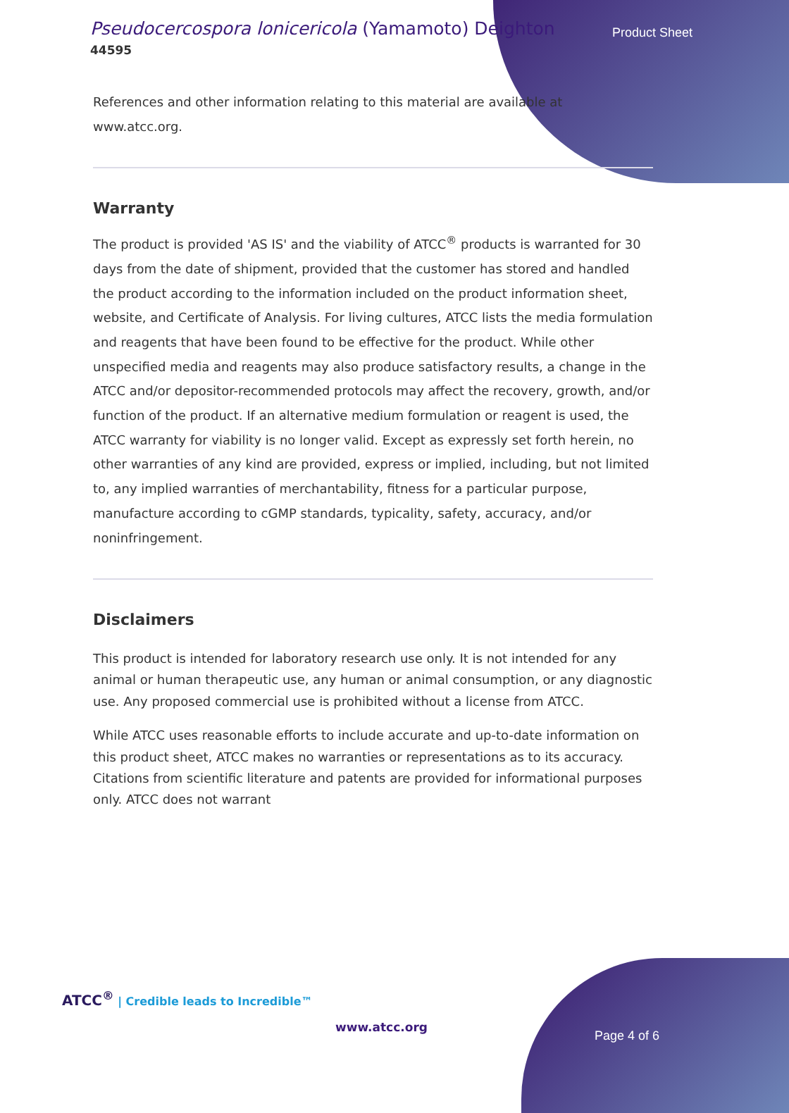Pseudocercospora lonicericola (Yamamoto) Deighton
44595
Product Sheet
References and other information relating to this material are available at www.atcc.org.
Warranty
The product is provided 'AS IS' and the viability of ATCC<sup>®</sup> products is warranted for 30 days from the date of shipment, provided that the customer has stored and handled the product according to the information included on the product information sheet, website, and Certificate of Analysis. For living cultures, ATCC lists the media formulation and reagents that have been found to be effective for the product. While other unspecified media and reagents may also produce satisfactory results, a change in the ATCC and/or depositor-recommended protocols may affect the recovery, growth, and/or function of the product. If an alternative medium formulation or reagent is used, the ATCC warranty for viability is no longer valid. Except as expressly set forth herein, no other warranties of any kind are provided, express or implied, including, but not limited to, any implied warranties of merchantability, fitness for a particular purpose, manufacture according to cGMP standards, typicality, safety, accuracy, and/or noninfringement.
Disclaimers
This product is intended for laboratory research use only. It is not intended for any animal or human therapeutic use, any human or animal consumption, or any diagnostic use. Any proposed commercial use is prohibited without a license from ATCC.
While ATCC uses reasonable efforts to include accurate and up-to-date information on this product sheet, ATCC makes no warranties or representations as to its accuracy. Citations from scientific literature and patents are provided for informational purposes only. ATCC does not warrant
ATCC<sup>®</sup> | Credible leads to Incredible™
www.atcc.org
Page 4 of 6